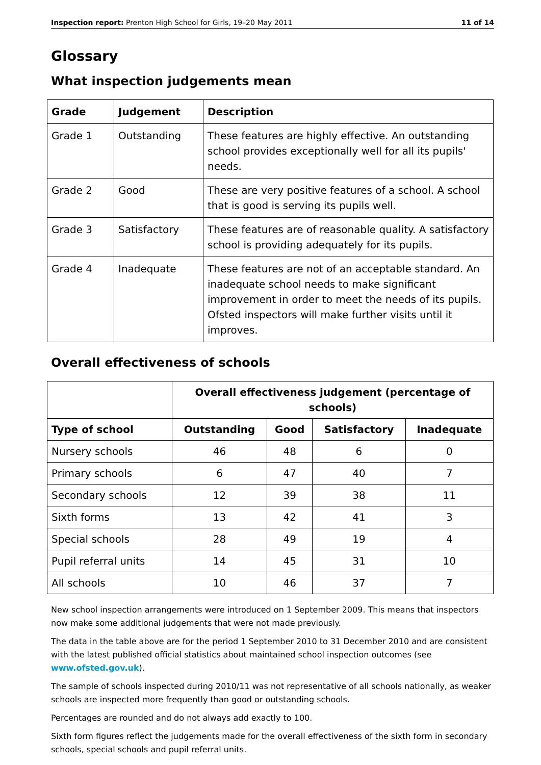Inspection report: Prenton High School for Girls, 19–20 May 2011 11 of 14
Glossary
What inspection judgements mean
| Grade | Judgement | Description |
| --- | --- | --- |
| Grade 1 | Outstanding | These features are highly effective. An outstanding school provides exceptionally well for all its pupils' needs. |
| Grade 2 | Good | These are very positive features of a school. A school that is good is serving its pupils well. |
| Grade 3 | Satisfactory | These features are of reasonable quality. A satisfactory school is providing adequately for its pupils. |
| Grade 4 | Inadequate | These features are not of an acceptable standard. An inadequate school needs to make significant improvement in order to meet the needs of its pupils. Ofsted inspectors will make further visits until it improves. |
Overall effectiveness of schools
| | Overall effectiveness judgement (percentage of schools) | | | |
| --- | --- | --- | --- | --- |
| Type of school | Outstanding | Good | Satisfactory | Inadequate |
| Nursery schools | 46 | 48 | 6 | 0 |
| Primary schools | 6 | 47 | 40 | 7 |
| Secondary schools | 12 | 39 | 38 | 11 |
| Sixth forms | 13 | 42 | 41 | 3 |
| Special schools | 28 | 49 | 19 | 4 |
| Pupil referral units | 14 | 45 | 31 | 10 |
| All schools | 10 | 46 | 37 | 7 |
New school inspection arrangements were introduced on 1 September 2009. This means that inspectors now make some additional judgements that were not made previously.
The data in the table above are for the period 1 September 2010 to 31 December 2010 and are consistent with the latest published official statistics about maintained school inspection outcomes (see www.ofsted.gov.uk).
The sample of schools inspected during 2010/11 was not representative of all schools nationally, as weaker schools are inspected more frequently than good or outstanding schools.
Percentages are rounded and do not always add exactly to 100.
Sixth form figures reflect the judgements made for the overall effectiveness of the sixth form in secondary schools, special schools and pupil referral units.